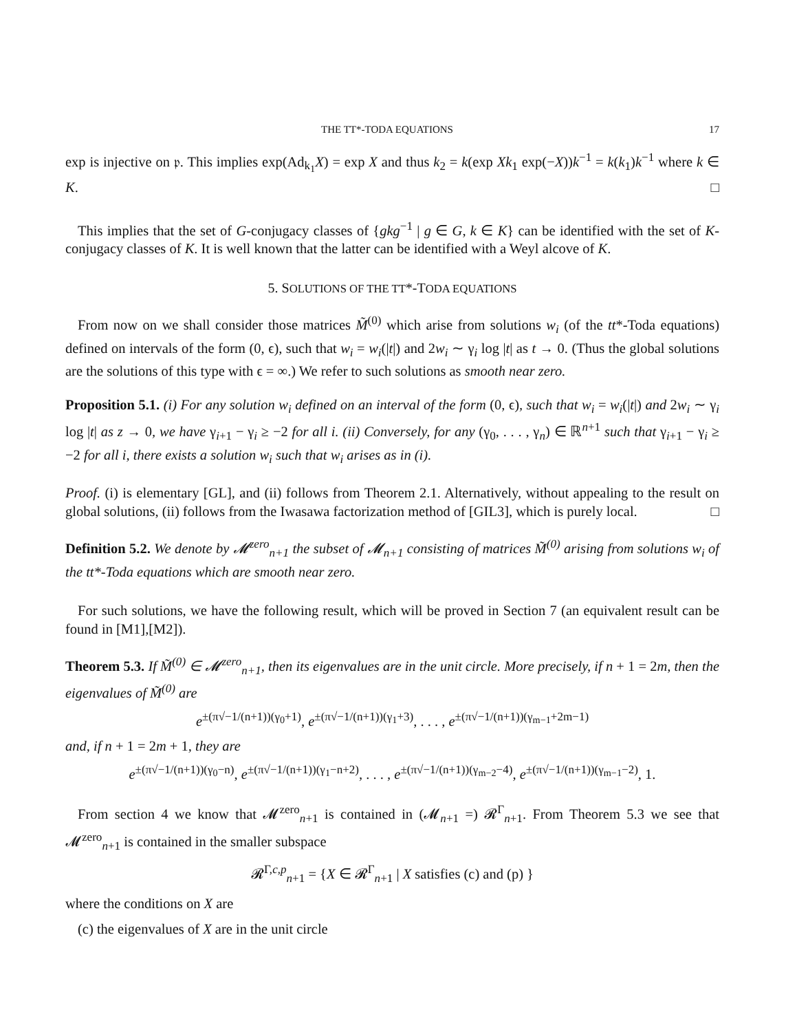THE TT*-TODA EQUATIONS 17
exp is injective on 𝔭. This implies exp(Ad<sub>k<sub>1</sub></sub>X) = exp X and thus k<sub>2</sub> = k(exp Xk<sub>1</sub> exp(−X))k<sup>−1</sup> = k(k<sub>1</sub>)k<sup>−1</sup> where k ∈ K. □
This implies that the set of G-conjugacy classes of {gkg<sup>−1</sup> | g ∈ G, k ∈ K} can be identified with the set of K-conjugacy classes of K. It is well known that the latter can be identified with a Weyl alcove of K.
5. SOLUTIONS OF THE TT*-TODA EQUATIONS
From now on we shall consider those matrices M̃<sup>(0)</sup> which arise from solutions w<sub>i</sub> (of the tt*-Toda equations) defined on intervals of the form (0, ϵ), such that w<sub>i</sub> = w<sub>i</sub>(|t|) and 2w<sub>i</sub> ∼ γ<sub>i</sub> log |t| as t → 0. (Thus the global solutions are the solutions of this type with ϵ = ∞.) We refer to such solutions as smooth near zero.
Proposition 5.1. (i) For any solution w<sub>i</sub> defined on an interval of the form (0, ϵ), such that w<sub>i</sub> = w<sub>i</sub>(|t|) and 2w<sub>i</sub> ∼ γ<sub>i</sub> log |t| as z → 0, we have γ<sub>i+1</sub> − γ<sub>i</sub> ≥ −2 for all i. (ii) Conversely, for any (γ<sub>0</sub>, . . . , γ<sub>n</sub>) ∈ ℝ<sup>n+1</sup> such that γ<sub>i+1</sub> − γ<sub>i</sub> ≥ −2 for all i, there exists a solution w<sub>i</sub> such that w<sub>i</sub> arises as in (i).
Proof. (i) is elementary [GL], and (ii) follows from Theorem 2.1. Alternatively, without appealing to the result on global solutions, (ii) follows from the Iwasawa factorization method of [GIL3], which is purely local. □
Definition 5.2. We denote by 𝓜<sup>zero</sup><sub>n+1</sub> the subset of 𝓜<sub>n+1</sub> consisting of matrices M̃<sup>(0)</sup> arising from solutions w<sub>i</sub> of the tt*-Toda equations which are smooth near zero.
For such solutions, we have the following result, which will be proved in Section 7 (an equivalent result can be found in [M1],[M2]).
Theorem 5.3. If M̃<sup>(0)</sup> ∈ 𝓜<sup>zero</sup><sub>n+1</sub>, then its eigenvalues are in the unit circle. More precisely, if n + 1 = 2m, then the eigenvalues of M̃<sup>(0)</sup> are
e<sup>±(π√−1/(n+1))(γ<sub>0</sub>+1)</sup>, e<sup>±(π√−1/(n+1))(γ<sub>1</sub>+3)</sup>, . . . , e<sup>±(π√−1/(n+1))(γ<sub>m−1</sub>+2m−1)</sup>
and, if n + 1 = 2m + 1, they are
e<sup>±(π√−1/(n+1))(γ<sub>0</sub>−n)</sup>, e<sup>±(π√−1/(n+1))(γ<sub>1</sub>−n+2)</sup>, . . . , e<sup>±(π√−1/(n+1))(γ<sub>m−2</sub>−4)</sup>, e<sup>±(π√−1/(n+1))(γ<sub>m−1</sub>−2)</sup>, 1.
From section 4 we know that 𝓜<sup>zero</sup><sub>n+1</sub> is contained in (𝓜<sub>n+1</sub> =) 𝓡<sup>Γ</sup><sub>n+1</sub>. From Theorem 5.3 we see that 𝓜<sup>zero</sup><sub>n+1</sub> is contained in the smaller subspace
𝓡<sup>Γ,c,p</sup><sub>n+1</sub> = {X ∈ 𝓡<sup>Γ</sup><sub>n+1</sub> | X satisfies (c) and (p) }
where the conditions on X are
(c) the eigenvalues of X are in the unit circle